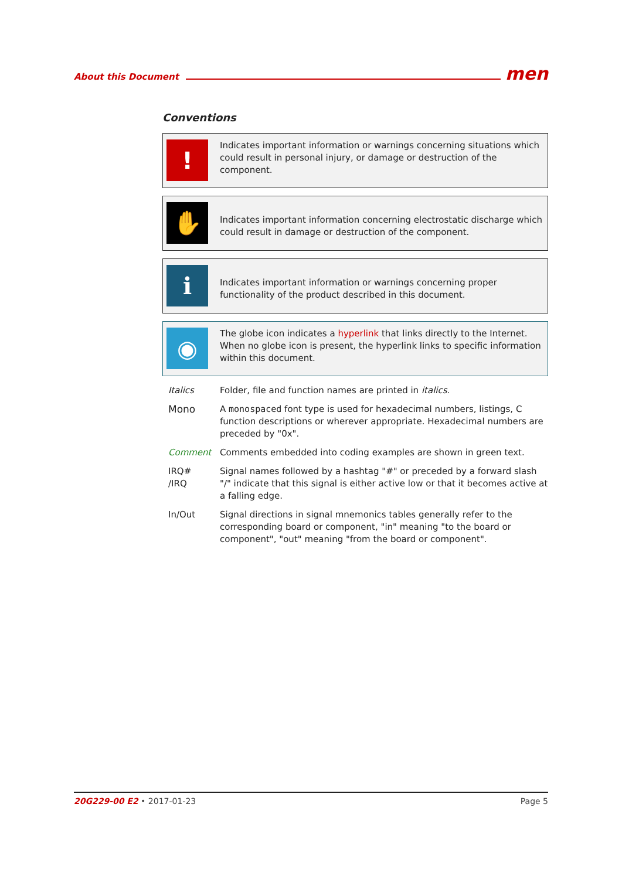About this Document men
Conventions
!
Indicates important information or warnings concerning situations which could result in personal injury, or damage or destruction of the component.
✋
Indicates important information concerning electrostatic discharge which could result in damage or destruction of the component.
i
Indicates important information or warnings concerning proper functionality of the product described in this document.
◉
The globe icon indicates a hyperlink that links directly to the Internet. When no globe icon is present, the hyperlink links to specific information within this document.
| Italics | Folder, file and function names are printed in italics . |
| Mono | A monospaced font type is used for hexadecimal numbers, listings, C function descriptions or wherever appropriate. Hexadecimal numbers are preceded by "0x". |
| Comment | Comments embedded into coding examples are shown in green text. |
| IRQ# /IRQ | Signal names followed by a hashtag "#" or preceded by a forward slash "/" indicate that this signal is either active low or that it becomes active at a falling edge. |
| In/Out | Signal directions in signal mnemonics tables generally refer to the corresponding board or component, "in" meaning "to the board or component", "out" meaning "from the board or component". |
20G229-00 E2 • 2017-01-23 Page 5